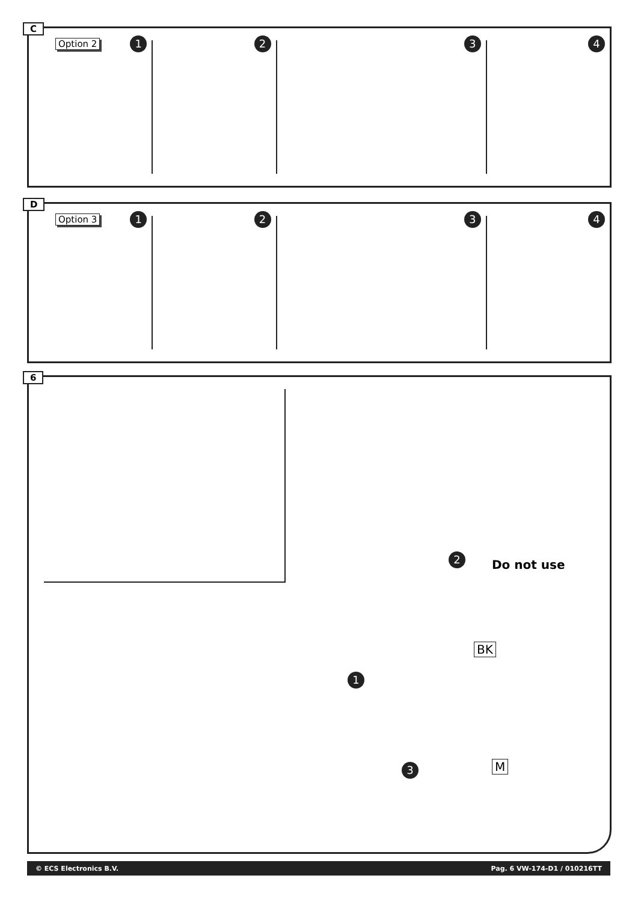C
Option 2 1
2
3
4
D
Option 3 1
2
3
4
6
2 Do not use
BK
1
3 M
© ECS Electronics B.V. Pag. 6 VW-174-D1 / 010216TT